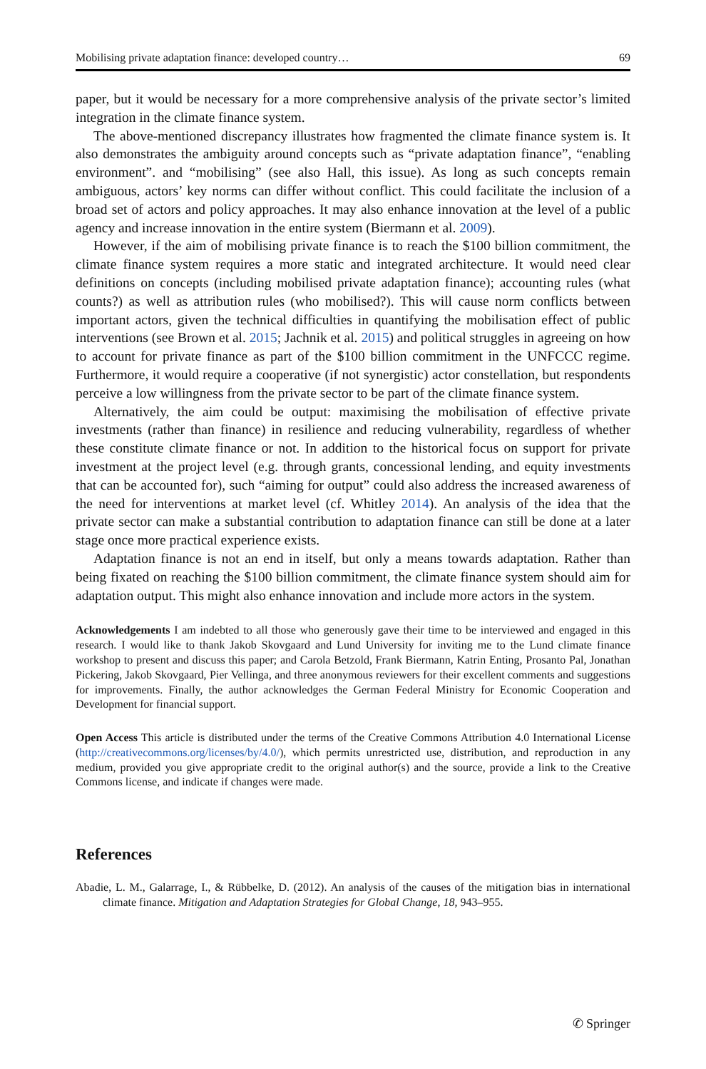Mobilising private adaptation finance: developed country… 69
paper, but it would be necessary for a more comprehensive analysis of the private sector’s limited integration in the climate finance system.
The above-mentioned discrepancy illustrates how fragmented the climate finance system is. It also demonstrates the ambiguity around concepts such as “private adaptation finance”, “enabling environment”. and “mobilising” (see also Hall, this issue). As long as such concepts remain ambiguous, actors’ key norms can differ without conflict. This could facilitate the inclusion of a broad set of actors and policy approaches. It may also enhance innovation at the level of a public agency and increase innovation in the entire system (Biermann et al. 2009).
However, if the aim of mobilising private finance is to reach the $100 billion commitment, the climate finance system requires a more static and integrated architecture. It would need clear definitions on concepts (including mobilised private adaptation finance); accounting rules (what counts?) as well as attribution rules (who mobilised?). This will cause norm conflicts between important actors, given the technical difficulties in quantifying the mobilisation effect of public interventions (see Brown et al. 2015; Jachnik et al. 2015) and political struggles in agreeing on how to account for private finance as part of the $100 billion commitment in the UNFCCC regime. Furthermore, it would require a cooperative (if not synergistic) actor constellation, but respondents perceive a low willingness from the private sector to be part of the climate finance system.
Alternatively, the aim could be output: maximising the mobilisation of effective private investments (rather than finance) in resilience and reducing vulnerability, regardless of whether these constitute climate finance or not. In addition to the historical focus on support for private investment at the project level (e.g. through grants, concessional lending, and equity investments that can be accounted for), such “aiming for output” could also address the increased awareness of the need for interventions at market level (cf. Whitley 2014). An analysis of the idea that the private sector can make a substantial contribution to adaptation finance can still be done at a later stage once more practical experience exists.
Adaptation finance is not an end in itself, but only a means towards adaptation. Rather than being fixated on reaching the $100 billion commitment, the climate finance system should aim for adaptation output. This might also enhance innovation and include more actors in the system.
Acknowledgements I am indebted to all those who generously gave their time to be interviewed and engaged in this research. I would like to thank Jakob Skovgaard and Lund University for inviting me to the Lund climate finance workshop to present and discuss this paper; and Carola Betzold, Frank Biermann, Katrin Enting, Prosanto Pal, Jonathan Pickering, Jakob Skovgaard, Pier Vellinga, and three anonymous reviewers for their excellent comments and suggestions for improvements. Finally, the author acknowledges the German Federal Ministry for Economic Cooperation and Development for financial support.
Open Access This article is distributed under the terms of the Creative Commons Attribution 4.0 International License (http://creativecommons.org/licenses/by/4.0/), which permits unrestricted use, distribution, and reproduction in any medium, provided you give appropriate credit to the original author(s) and the source, provide a link to the Creative Commons license, and indicate if changes were made.
References
Abadie, L. M., Galarrage, I., & Rübbelke, D. (2012). An analysis of the causes of the mitigation bias in international climate finance. Mitigation and Adaptation Strategies for Global Change, 18, 943–955.
✆ Springer